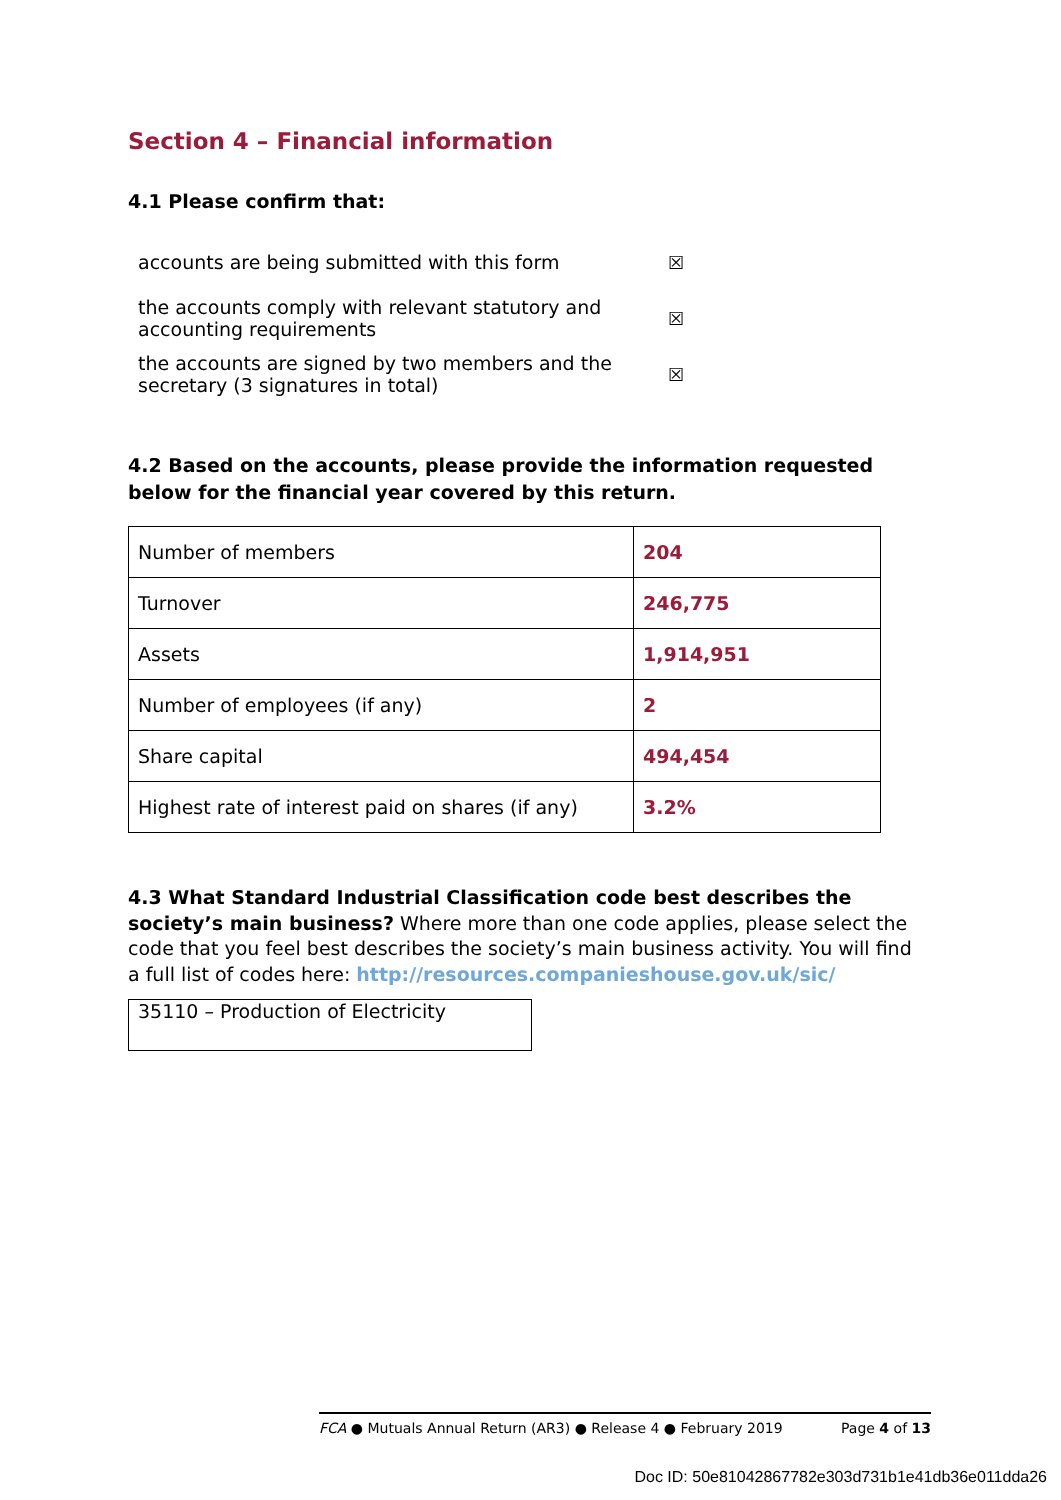Section 4 – Financial information
4.1 Please confirm that:
accounts are being submitted with this form ☒
the accounts comply with relevant statutory and accounting requirements ☒
the accounts are signed by two members and the secretary (3 signatures in total) ☒
4.2 Based on the accounts, please provide the information requested below for the financial year covered by this return.
| Number of members | 204 |
| Turnover | 246,775 |
| Assets | 1,914,951 |
| Number of employees (if any) | 2 |
| Share capital | 494,454 |
| Highest rate of interest paid on shares (if any) | 3.2% |
4.3 What Standard Industrial Classification code best describes the society’s main business? Where more than one code applies, please select the code that you feel best describes the society’s main business activity. You will find a full list of codes here: http://resources.companieshouse.gov.uk/sic/
35110 – Production of Electricity
FCA ● Mutuals Annual Return (AR3) ● Release 4 ● February 2019 Page 4 of 13
Doc ID: 50e81042867782e303d731b1e41db36e011dda26